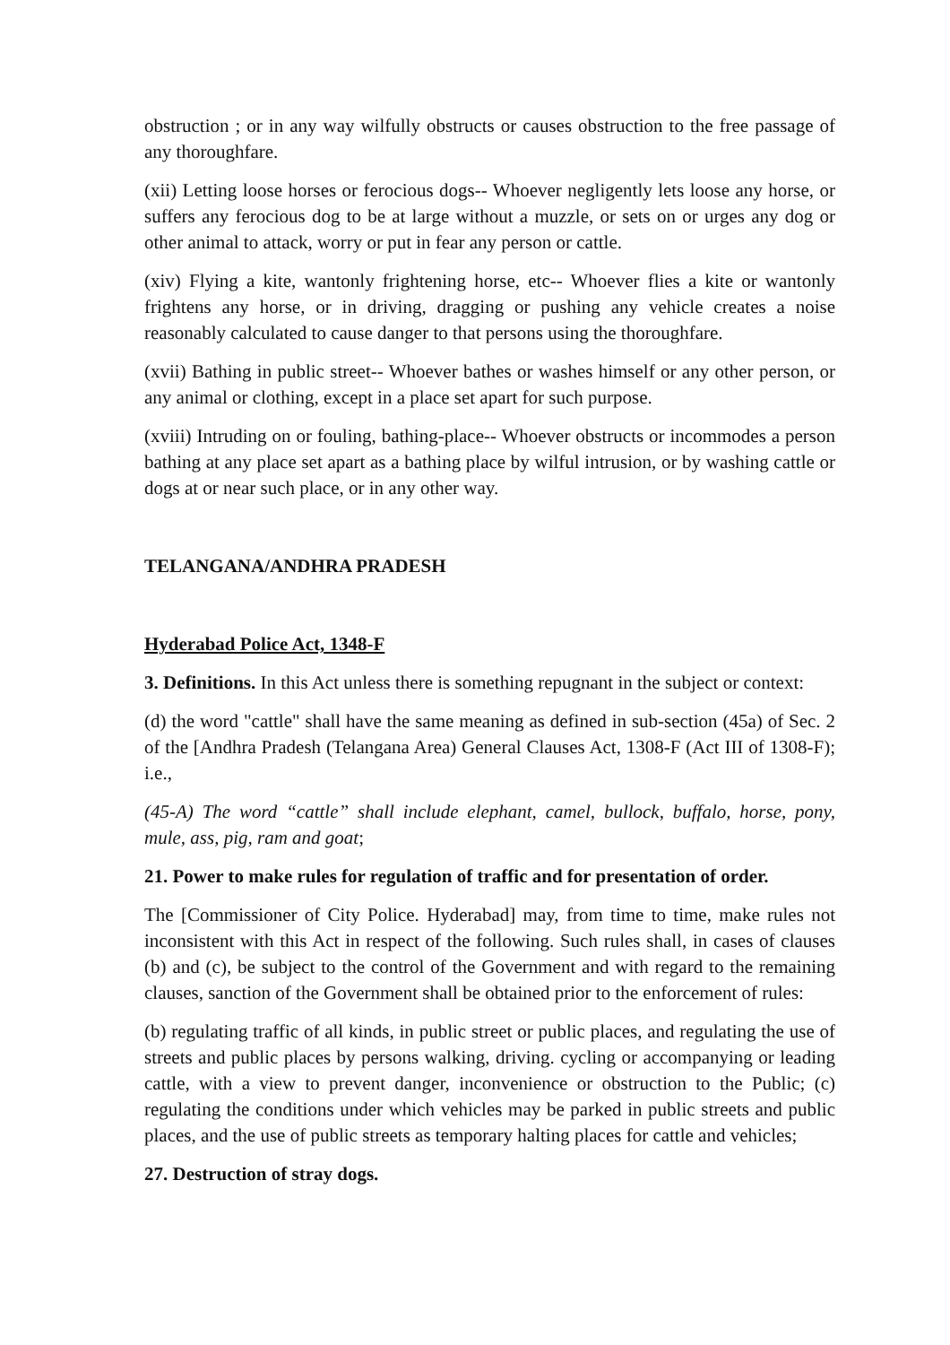obstruction ; or in any way wilfully obstructs or causes obstruction to the free passage of any thoroughfare.
(xii) Letting loose horses or ferocious dogs-- Whoever negligently lets loose any horse, or suffers any ferocious dog to be at large without a muzzle, or sets on or urges any dog or other animal to attack, worry or put in fear any person or cattle.
(xiv) Flying a kite, wantonly frightening horse, etc-- Whoever flies a kite or wantonly frightens any horse, or in driving, dragging or pushing any vehicle creates a noise reasonably calculated to cause danger to that persons using the thoroughfare.
(xvii) Bathing in public street-- Whoever bathes or washes himself or any other person, or any animal or clothing, except in a place set apart for such purpose.
(xviii) Intruding on or fouling, bathing-place-- Whoever obstructs or incommodes a person bathing at any place set apart as a bathing place by wilful intrusion, or by washing cattle or dogs at or near such place, or in any other way.
TELANGANA/ANDHRA PRADESH
Hyderabad Police Act, 1348-F
3. Definitions. In this Act unless there is something repugnant in the subject or context:
(d) the word "cattle" shall have the same meaning as defined in sub-section (45a) of Sec. 2 of the [Andhra Pradesh (Telangana Area) General Clauses Act, 1308-F (Act III of 1308-F); i.e.,
(45-A) The word “cattle” shall include elephant, camel, bullock, buffalo, horse, pony, mule, ass, pig, ram and goat;
21. Power to make rules for regulation of traffic and for presentation of order.
The [Commissioner of City Police. Hyderabad] may, from time to time, make rules not inconsistent with this Act in respect of the following. Such rules shall, in cases of clauses (b) and (c), be subject to the control of the Government and with regard to the remaining clauses, sanction of the Government shall be obtained prior to the enforcement of rules:
(b) regulating traffic of all kinds, in public street or public places, and regulating the use of streets and public places by persons walking, driving. cycling or accompanying or leading cattle, with a view to prevent danger, inconvenience or obstruction to the Public; (c) regulating the conditions under which vehicles may be parked in public streets and public places, and the use of public streets as temporary halting places for cattle and vehicles;
27. Destruction of stray dogs.